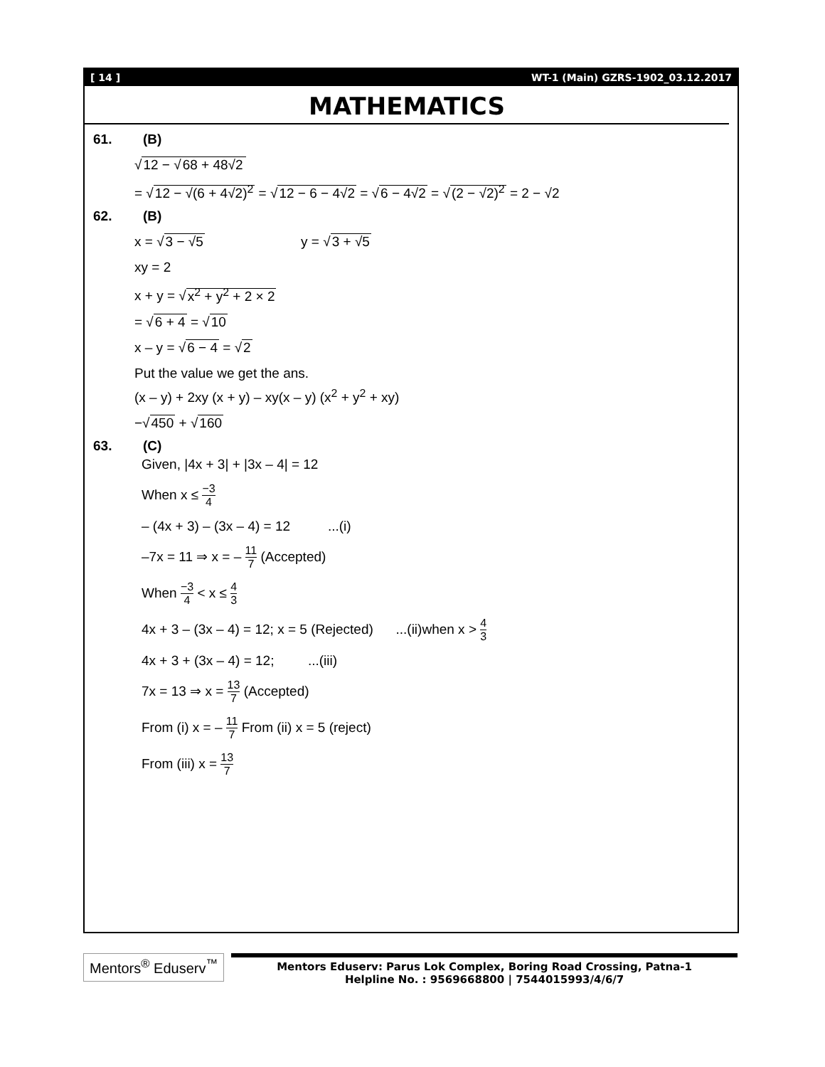[ 14 ] WT-1 (Main) GZRS-1902_03.12.2017
MATHEMATICS
61. (B)
√12 − √68 + 48√2
= √12 − √(6 + 4√2)<sup>2</sup> = √12 − 6 − 4√2 = √6 − 4√2 = √(2 − √2)<sup>2</sup> = 2 − √2
62. (B)
x = √3 − √5 y = √3 + √5
xy = 2
x + y = √x<sup>2</sup> + y<sup>2</sup> + 2 × 2
= √6 + 4 = √10
x – y = √6 − 4 = √2
Put the value we get the ans.
(x – y) + 2xy (x + y) – xy(x – y) (x<sup>2</sup> + y<sup>2</sup> + xy)
−√450 + √160
63. (C)
Given, |4x + 3| + |3x – 4| = 12
When x ≤ −3 4
– (4x + 3) – (3x – 4) = 12 ...(i)
–7x = 11 ⇒ x = – 11 7 (Accepted)
When −3 4 < x ≤ 4 3
4x + 3 – (3x – 4) = 12; x = 5 (Rejected) ...(ii)when x > 4 3
4x + 3 + (3x – 4) = 12; ...(iii)
7x = 13 ⇒ x = 13 7 (Accepted)
From (i) x = – 11 7 From (ii) x = 5 (reject)
From (iii) x = 13 7
Mentors<sup>®</sup> Eduserv<sup>™</sup>
Mentors Eduserv: Parus Lok Complex, Boring Road Crossing, Patna-1
Helpline No. : 9569668800 | 7544015993/4/6/7